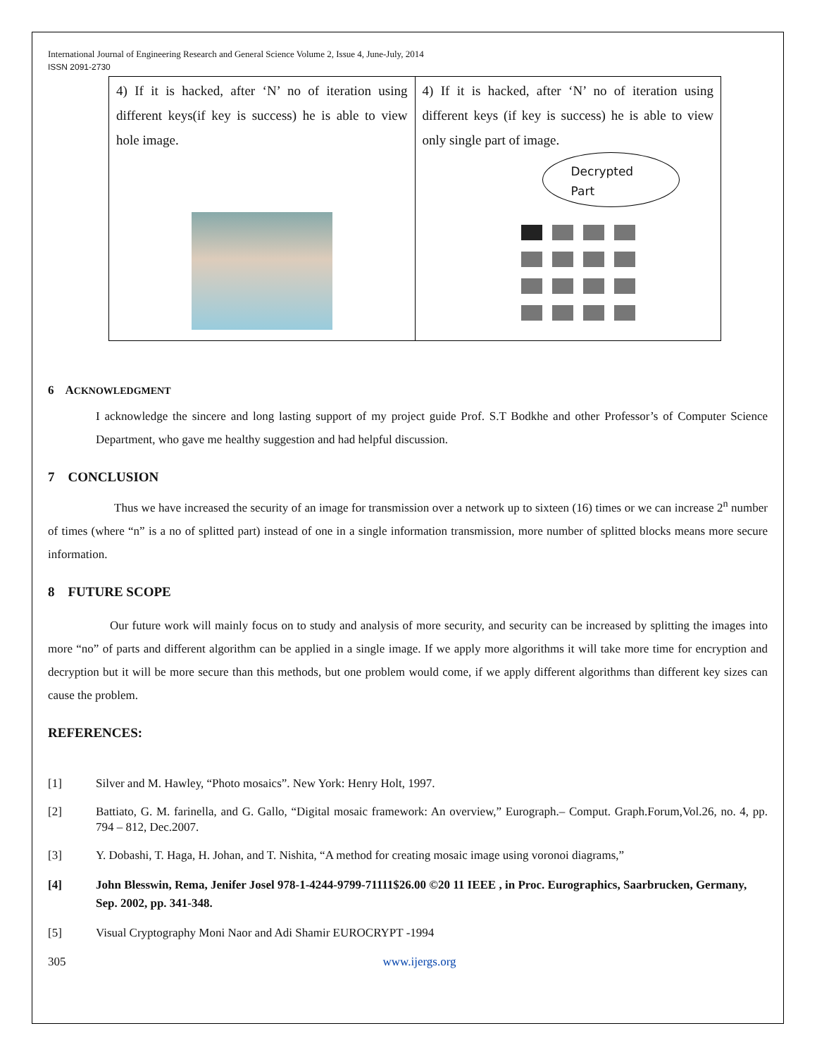International Journal of Engineering Research and General Science Volume 2, Issue 4, June-July, 2014
ISSN 2091-2730
| 4) If it is hacked, after ‘N’ no of iteration using different keys(if key is success) he is able to view hole image. | 4) If it is hacked, after ‘N’ no of iteration using different keys (if key is success) he is able to view only single part of image. Decrypted Part |
6 ACKNOWLEDGMENT
I acknowledge the sincere and long lasting support of my project guide Prof. S.T Bodkhe and other Professor’s of Computer Science Department, who gave me healthy suggestion and had helpful discussion.
7 CONCLUSION
Thus we have increased the security of an image for transmission over a network up to sixteen (16) times or we can increase 2<sup>n</sup> number of times (where “n” is a no of splitted part) instead of one in a single information transmission, more number of splitted blocks means more secure information.
8 FUTURE SCOPE
Our future work will mainly focus on to study and analysis of more security, and security can be increased by splitting the images into more “no” of parts and different algorithm can be applied in a single image. If we apply more algorithms it will take more time for encryption and decryption but it will be more secure than this methods, but one problem would come, if we apply different algorithms than different key sizes can cause the problem.
REFERENCES:
[1] Silver and M. Hawley, “Photo mosaics”. New York: Henry Holt, 1997.
[2] Battiato, G. M. farinella, and G. Gallo, “Digital mosaic framework: An overview,” Eurograph.– Comput. Graph.Forum,Vol.26, no. 4, pp. 794 – 812, Dec.2007.
[3] Y. Dobashi, T. Haga, H. Johan, and T. Nishita, “A method for creating mosaic image using voronoi diagrams,”
[4] John Blesswin, Rema, Jenifer Josel 978-1-4244-9799-71111$26.00 ©20 11 IEEE , in Proc. Eurographics, Saarbrucken, Germany, Sep. 2002, pp. 341-348.
[5] Visual Cryptography Moni Naor and Adi Shamir EUROCRYPT -1994
305 www.ijergs.org